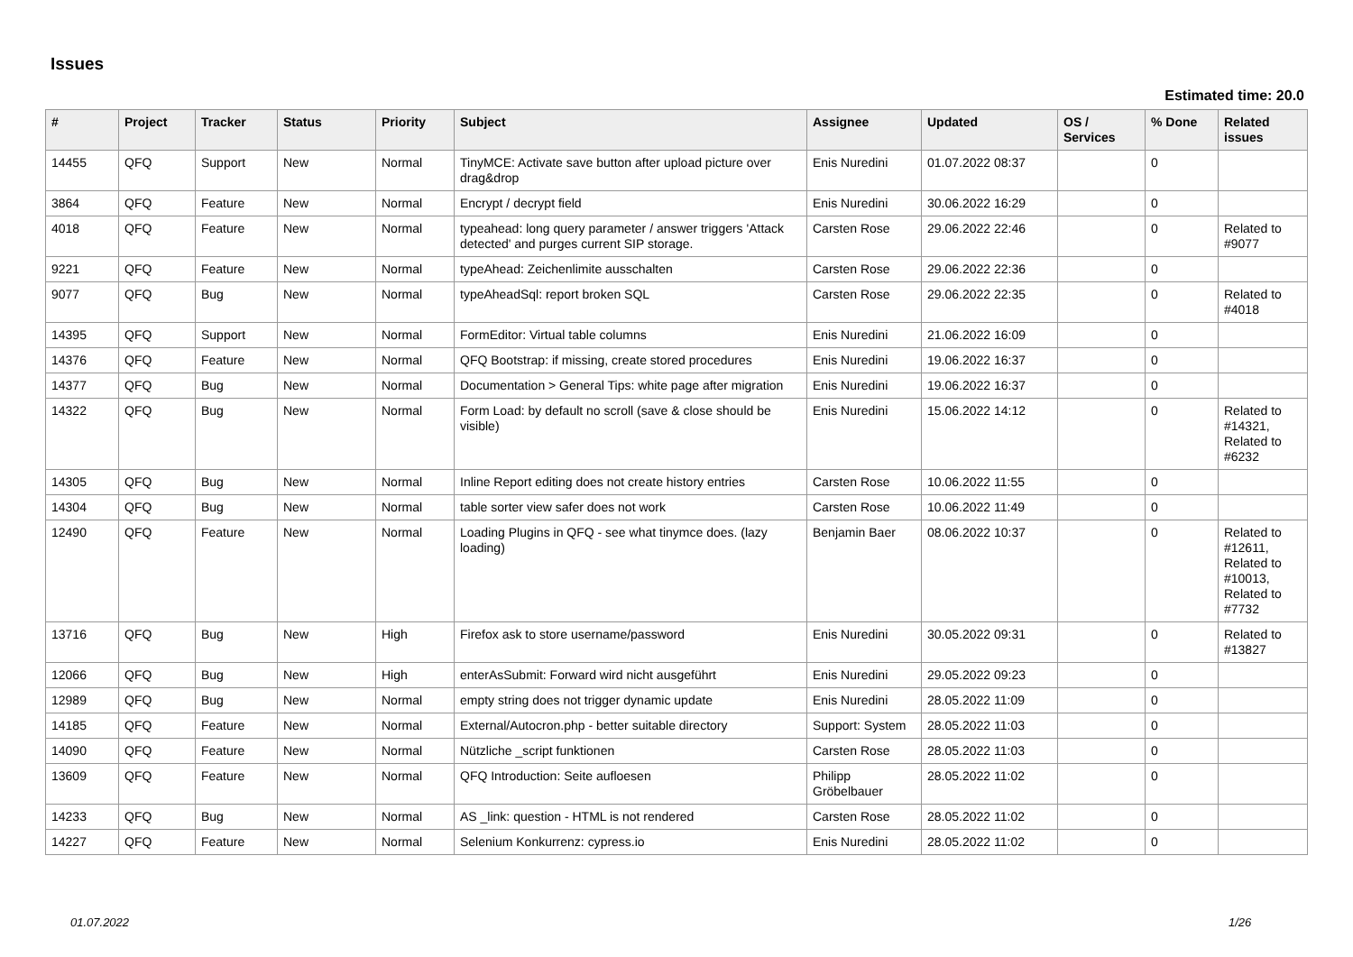Issues
Estimated time: 20.0
| # | Project | Tracker | Status | Priority | Subject | Assignee | Updated | OS / Services | % Done | Related issues |
| --- | --- | --- | --- | --- | --- | --- | --- | --- | --- | --- |
| 14455 | QFQ | Support | New | Normal | TinyMCE: Activate save button after upload picture over drag&drop | Enis Nuredini | 01.07.2022 08:37 | | 0 | |
| 3864 | QFQ | Feature | New | Normal | Encrypt / decrypt field | Enis Nuredini | 30.06.2022 16:29 | | 0 | |
| 4018 | QFQ | Feature | New | Normal | typeahead: long query parameter / answer triggers 'Attack detected' and purges current SIP storage. | Carsten Rose | 29.06.2022 22:46 | | 0 | Related to #9077 |
| 9221 | QFQ | Feature | New | Normal | typeAhead: Zeichenlimite ausschalten | Carsten Rose | 29.06.2022 22:36 | | 0 | |
| 9077 | QFQ | Bug | New | Normal | typeAheadSql: report broken SQL | Carsten Rose | 29.06.2022 22:35 | | 0 | Related to #4018 |
| 14395 | QFQ | Support | New | Normal | FormEditor: Virtual table columns | Enis Nuredini | 21.06.2022 16:09 | | 0 | |
| 14376 | QFQ | Feature | New | Normal | QFQ Bootstrap: if missing, create stored procedures | Enis Nuredini | 19.06.2022 16:37 | | 0 | |
| 14377 | QFQ | Bug | New | Normal | Documentation > General Tips: white page after migration | Enis Nuredini | 19.06.2022 16:37 | | 0 | |
| 14322 | QFQ | Bug | New | Normal | Form Load: by default no scroll (save & close should be visible) | Enis Nuredini | 15.06.2022 14:12 | | 0 | Related to #14321, Related to #6232 |
| 14305 | QFQ | Bug | New | Normal | Inline Report editing does not create history entries | Carsten Rose | 10.06.2022 11:55 | | 0 | |
| 14304 | QFQ | Bug | New | Normal | table sorter view safer does not work | Carsten Rose | 10.06.2022 11:49 | | 0 | |
| 12490 | QFQ | Feature | New | Normal | Loading Plugins in QFQ - see what tinymce does. (lazy loading) | Benjamin Baer | 08.06.2022 10:37 | | 0 | Related to #12611, Related to #10013, Related to #7732 |
| 13716 | QFQ | Bug | New | High | Firefox ask to store username/password | Enis Nuredini | 30.05.2022 09:31 | | 0 | Related to #13827 |
| 12066 | QFQ | Bug | New | High | enterAsSubmit: Forward wird nicht ausgeführt | Enis Nuredini | 29.05.2022 09:23 | | 0 | |
| 12989 | QFQ | Bug | New | Normal | empty string does not trigger dynamic update | Enis Nuredini | 28.05.2022 11:09 | | 0 | |
| 14185 | QFQ | Feature | New | Normal | External/Autocron.php - better suitable directory | Support: System | 28.05.2022 11:03 | | 0 | |
| 14090 | QFQ | Feature | New | Normal | Nützliche _script funktionen | Carsten Rose | 28.05.2022 11:03 | | 0 | |
| 13609 | QFQ | Feature | New | Normal | QFQ Introduction: Seite aufloesen | Philipp Gröbelbauer | 28.05.2022 11:02 | | 0 | |
| 14233 | QFQ | Bug | New | Normal | AS _link: question - HTML is not rendered | Carsten Rose | 28.05.2022 11:02 | | 0 | |
| 14227 | QFQ | Feature | New | Normal | Selenium Konkurrenz: cypress.io | Enis Nuredini | 28.05.2022 11:02 | | 0 | |
01.07.2022 1/26